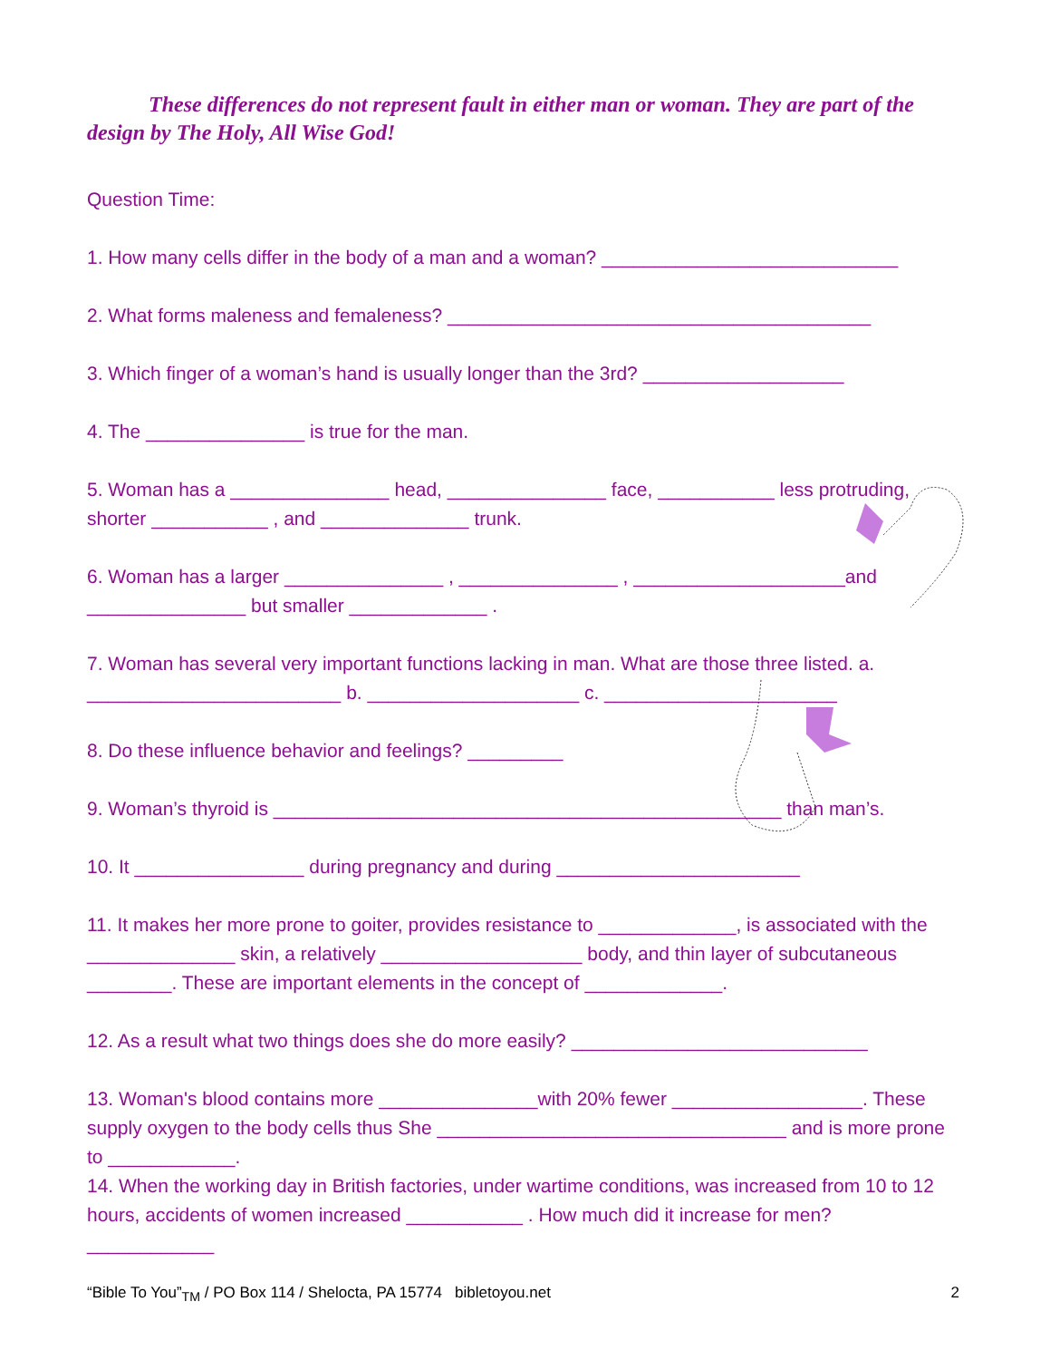These differences do not represent fault in either man or woman. They are part of the design by The Holy, All Wise God!
Question Time:
1. How many cells differ in the body of a man and a woman? ____________________________
2. What forms maleness and femaleness? ________________________________________
3. Which finger of a woman’s hand is usually longer than the 3rd? ___________________
4. The _______________ is true for the man.
5. Woman has a _______________ head, _______________ face, ___________ less protruding, shorter ___________ , and ______________ trunk.
6. Woman has a larger _______________ , _______________ , ____________________and _______________ but smaller _____________ .
7. Woman has several very important functions lacking in man. What are those three listed. a. ________________________ b. ____________________ c. ______________________
8. Do these influence behavior and feelings? _________
9. Woman’s thyroid is ________________________________________________ than man’s.
10. It ________________ during pregnancy and during _______________________
11. It makes her more prone to goiter, provides resistance to _____________, is associated with the ______________ skin, a relatively ___________________ body, and thin layer of subcutaneous ________. These are important elements in the concept of _____________.
12. As a result what two things does she do more easily? ____________________________
13. Woman's blood contains more _______________with 20% fewer __________________. These supply oxygen to the body cells thus She _________________________________ and is more prone to ____________.
14. When the working day in British factories, under wartime conditions, was increased from 10 to 12 hours, accidents of women increased ___________ . How much did it increase for men? ____________
“Bible To You”<sub>TM</sub> / PO Box 114 / Shelocta, PA 15774 bibletoyou.net 2